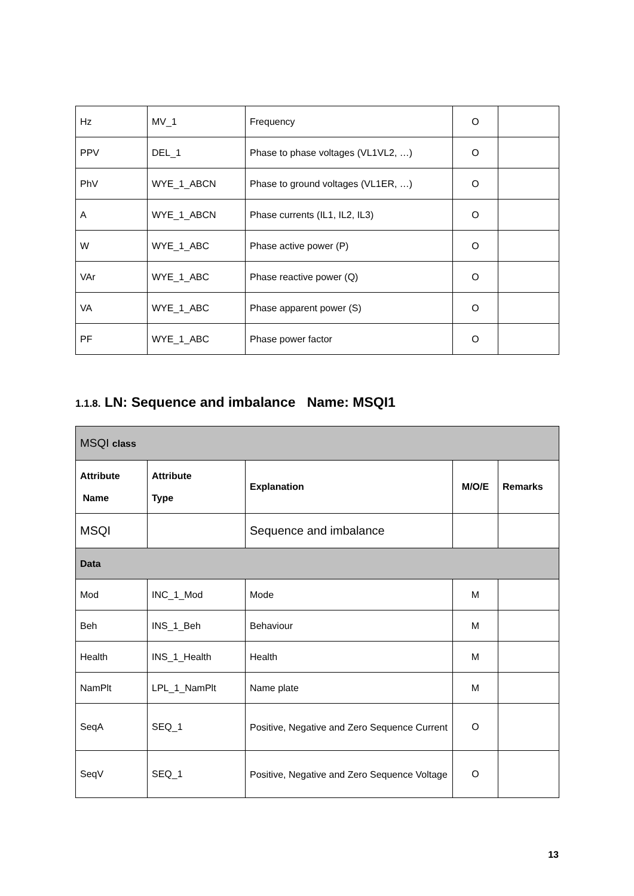| Hz | MV_1 | Frequency | O | |
| PPV | DEL_1 | Phase to phase voltages (VL1VL2, …) | O | |
| PhV | WYE_1_ABCN | Phase to ground voltages (VL1ER, …) | O | |
| A | WYE_1_ABCN | Phase currents (IL1, IL2, IL3) | O | |
| W | WYE_1_ABC | Phase active power (P) | O | |
| VAr | WYE_1_ABC | Phase reactive power (Q) | O | |
| VA | WYE_1_ABC | Phase apparent power (S) | O | |
| PF | WYE_1_ABC | Phase power factor | O | |
1.1.8. LN: Sequence and imbalance Name: MSQI1
| MSQI class | | | | |
| Attribute Name | Attribute Type | Explanation | M/O/E | Remarks |
| MSQI | | Sequence and imbalance | | |
| Data | | | | |
| Mod | INC_1_Mod | Mode | M | |
| Beh | INS_1_Beh | Behaviour | M | |
| Health | INS_1_Health | Health | M | |
| NamPlt | LPL_1_NamPlt | Name plate | M | |
| SeqA | SEQ_1 | Positive, Negative and Zero Sequence Current | O | |
| SeqV | SEQ_1 | Positive, Negative and Zero Sequence Voltage | O | |
13